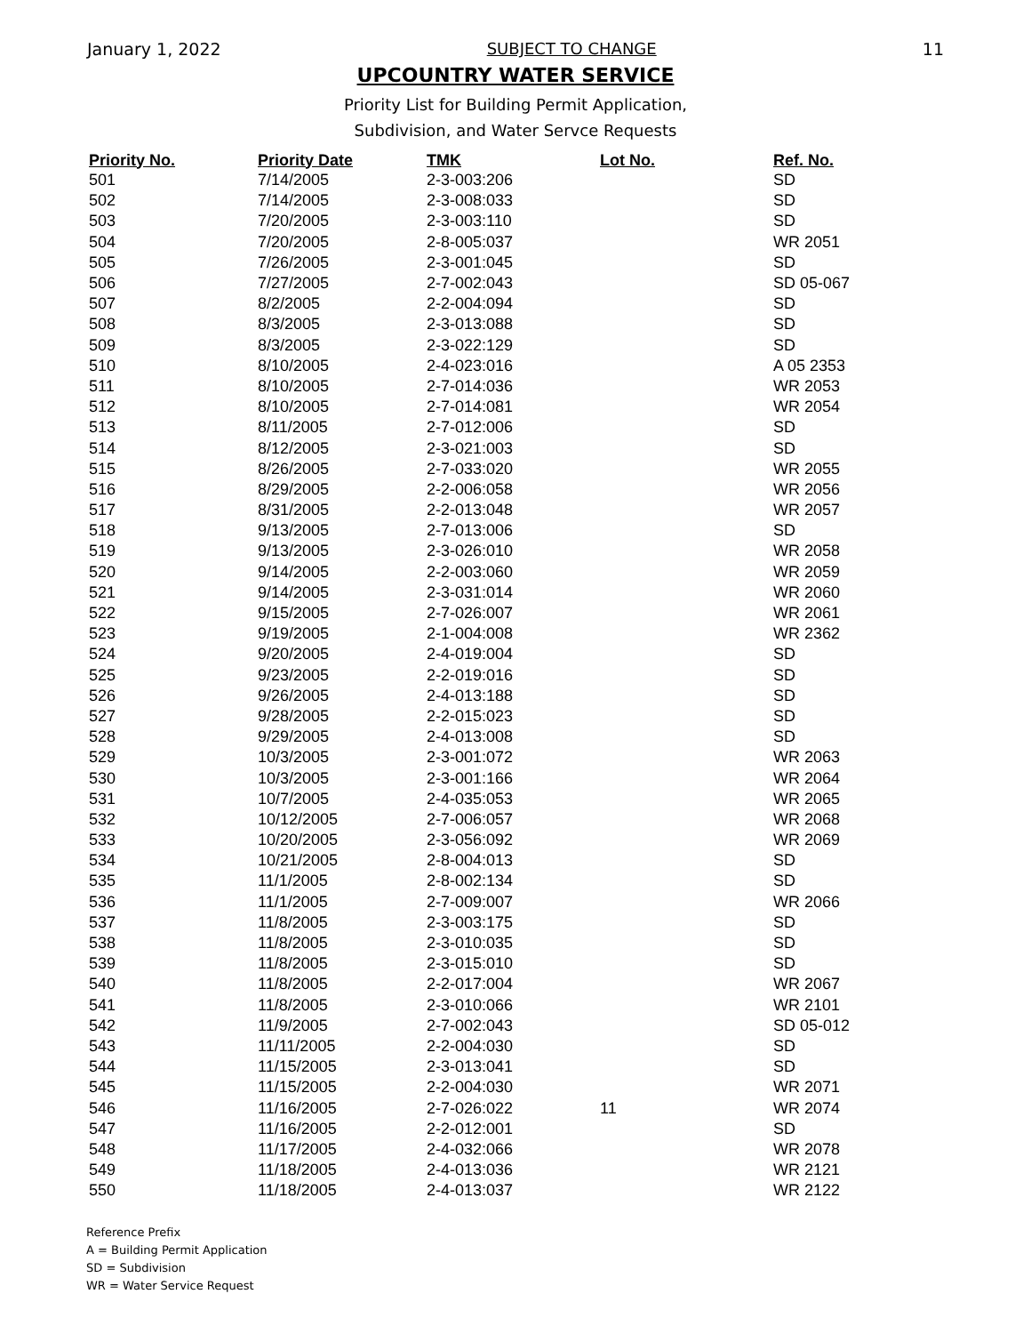January 1, 2022 SUBJECT TO CHANGE 11
UPCOUNTRY WATER SERVICE
Priority List for Building Permit Application,
Subdivision, and Water Servce Requests
| Priority No. | Priority Date | TMK | Lot No. | Ref. No. |
| --- | --- | --- | --- | --- |
| 501 | 7/14/2005 | 2-3-003:206 | | SD |
| 502 | 7/14/2005 | 2-3-008:033 | | SD |
| 503 | 7/20/2005 | 2-3-003:110 | | SD |
| 504 | 7/20/2005 | 2-8-005:037 | | WR 2051 |
| 505 | 7/26/2005 | 2-3-001:045 | | SD |
| 506 | 7/27/2005 | 2-7-002:043 | | SD 05-067 |
| 507 | 8/2/2005 | 2-2-004:094 | | SD |
| 508 | 8/3/2005 | 2-3-013:088 | | SD |
| 509 | 8/3/2005 | 2-3-022:129 | | SD |
| 510 | 8/10/2005 | 2-4-023:016 | | A 05 2353 |
| 511 | 8/10/2005 | 2-7-014:036 | | WR 2053 |
| 512 | 8/10/2005 | 2-7-014:081 | | WR 2054 |
| 513 | 8/11/2005 | 2-7-012:006 | | SD |
| 514 | 8/12/2005 | 2-3-021:003 | | SD |
| 515 | 8/26/2005 | 2-7-033:020 | | WR 2055 |
| 516 | 8/29/2005 | 2-2-006:058 | | WR 2056 |
| 517 | 8/31/2005 | 2-2-013:048 | | WR 2057 |
| 518 | 9/13/2005 | 2-7-013:006 | | SD |
| 519 | 9/13/2005 | 2-3-026:010 | | WR 2058 |
| 520 | 9/14/2005 | 2-2-003:060 | | WR 2059 |
| 521 | 9/14/2005 | 2-3-031:014 | | WR 2060 |
| 522 | 9/15/2005 | 2-7-026:007 | | WR 2061 |
| 523 | 9/19/2005 | 2-1-004:008 | | WR 2362 |
| 524 | 9/20/2005 | 2-4-019:004 | | SD |
| 525 | 9/23/2005 | 2-2-019:016 | | SD |
| 526 | 9/26/2005 | 2-4-013:188 | | SD |
| 527 | 9/28/2005 | 2-2-015:023 | | SD |
| 528 | 9/29/2005 | 2-4-013:008 | | SD |
| 529 | 10/3/2005 | 2-3-001:072 | | WR 2063 |
| 530 | 10/3/2005 | 2-3-001:166 | | WR 2064 |
| 531 | 10/7/2005 | 2-4-035:053 | | WR 2065 |
| 532 | 10/12/2005 | 2-7-006:057 | | WR 2068 |
| 533 | 10/20/2005 | 2-3-056:092 | | WR 2069 |
| 534 | 10/21/2005 | 2-8-004:013 | | SD |
| 535 | 11/1/2005 | 2-8-002:134 | | SD |
| 536 | 11/1/2005 | 2-7-009:007 | | WR 2066 |
| 537 | 11/8/2005 | 2-3-003:175 | | SD |
| 538 | 11/8/2005 | 2-3-010:035 | | SD |
| 539 | 11/8/2005 | 2-3-015:010 | | SD |
| 540 | 11/8/2005 | 2-2-017:004 | | WR 2067 |
| 541 | 11/8/2005 | 2-3-010:066 | | WR 2101 |
| 542 | 11/9/2005 | 2-7-002:043 | | SD 05-012 |
| 543 | 11/11/2005 | 2-2-004:030 | | SD |
| 544 | 11/15/2005 | 2-3-013:041 | | SD |
| 545 | 11/15/2005 | 2-2-004:030 | | WR 2071 |
| 546 | 11/16/2005 | 2-7-026:022 | 11 | WR 2074 |
| 547 | 11/16/2005 | 2-2-012:001 | | SD |
| 548 | 11/17/2005 | 2-4-032:066 | | WR 2078 |
| 549 | 11/18/2005 | 2-4-013:036 | | WR 2121 |
| 550 | 11/18/2005 | 2-4-013:037 | | WR 2122 |
Reference Prefix
A = Building Permit Application
SD = Subdivision
WR = Water Service Request